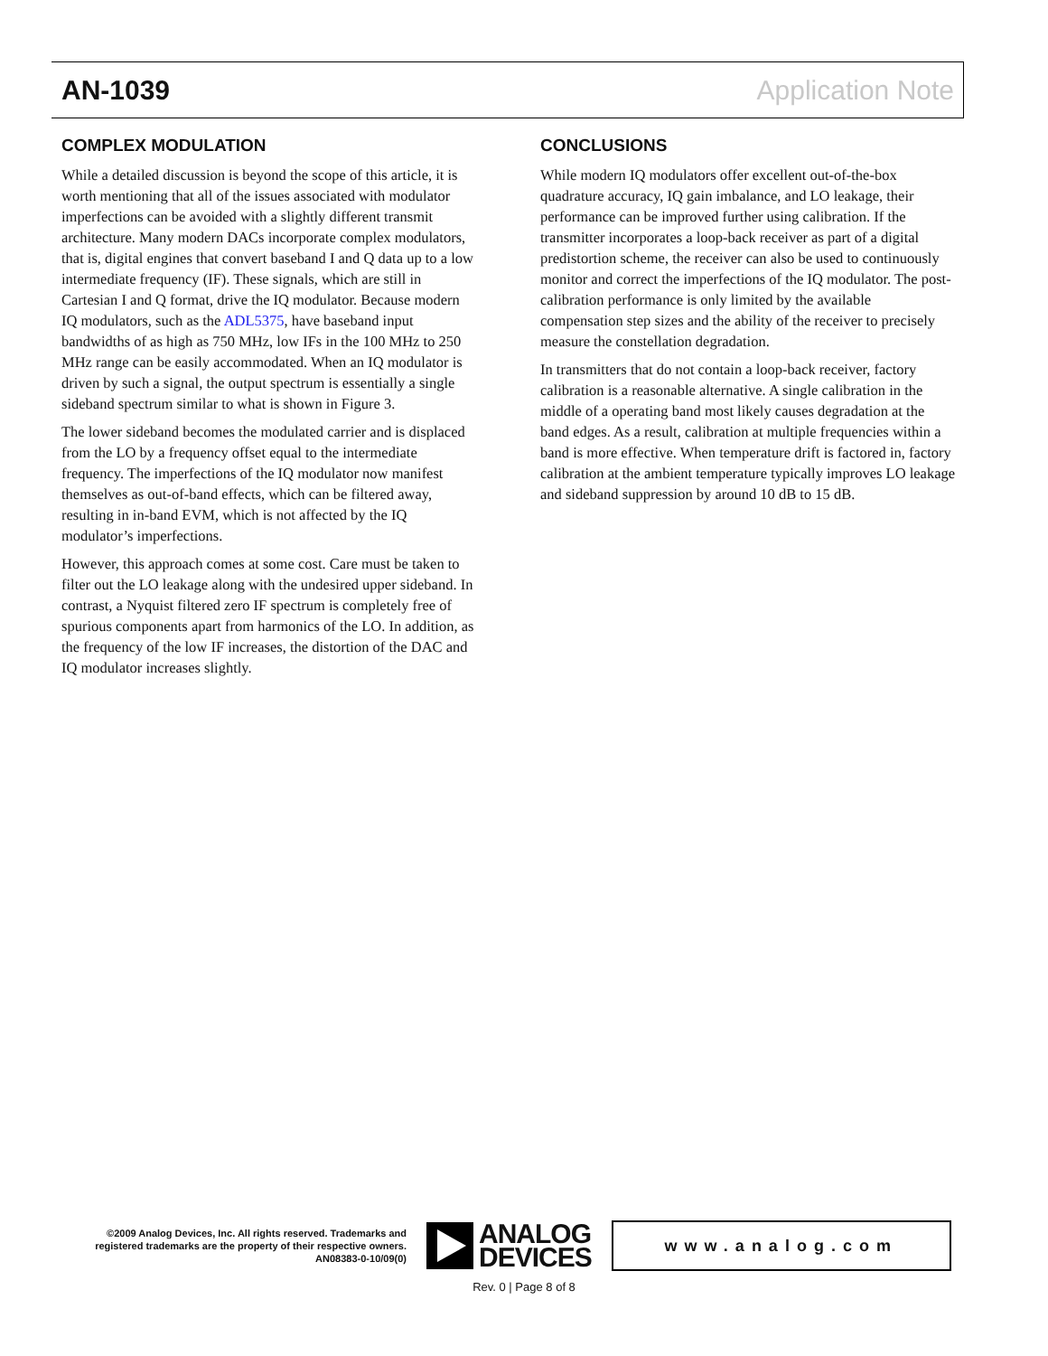AN-1039 Application Note
COMPLEX MODULATION
While a detailed discussion is beyond the scope of this article, it is worth mentioning that all of the issues associated with modulator imperfections can be avoided with a slightly different transmit architecture. Many modern DACs incorporate complex modulators, that is, digital engines that convert baseband I and Q data up to a low intermediate frequency (IF). These signals, which are still in Cartesian I and Q format, drive the IQ modulator. Because modern IQ modulators, such as the ADL5375, have baseband input bandwidths of as high as 750 MHz, low IFs in the 100 MHz to 250 MHz range can be easily accommodated. When an IQ modulator is driven by such a signal, the output spectrum is essentially a single sideband spectrum similar to what is shown in Figure 3.
The lower sideband becomes the modulated carrier and is displaced from the LO by a frequency offset equal to the intermediate frequency. The imperfections of the IQ modulator now manifest themselves as out-of-band effects, which can be filtered away, resulting in in-band EVM, which is not affected by the IQ modulator’s imperfections.
However, this approach comes at some cost. Care must be taken to filter out the LO leakage along with the undesired upper sideband. In contrast, a Nyquist filtered zero IF spectrum is completely free of spurious components apart from harmonics of the LO. In addition, as the frequency of the low IF increases, the distortion of the DAC and IQ modulator increases slightly.
CONCLUSIONS
While modern IQ modulators offer excellent out-of-the-box quadrature accuracy, IQ gain imbalance, and LO leakage, their performance can be improved further using calibration. If the transmitter incorporates a loop-back receiver as part of a digital predistortion scheme, the receiver can also be used to continuously monitor and correct the imperfections of the IQ modulator. The post-calibration performance is only limited by the available compensation step sizes and the ability of the receiver to precisely measure the constellation degradation.
In transmitters that do not contain a loop-back receiver, factory calibration is a reasonable alternative. A single calibration in the middle of a operating band most likely causes degradation at the band edges. As a result, calibration at multiple frequencies within a band is more effective. When temperature drift is factored in, factory calibration at the ambient temperature typically improves LO leakage and sideband suppression by around 10 dB to 15 dB.
©2009 Analog Devices, Inc. All rights reserved. Trademarks and registered trademarks are the property of their respective owners.
AN08383-0-10/09(0)
ANALOG
DEVICES
www.analog.com
Rev. 0 | Page 8 of 8